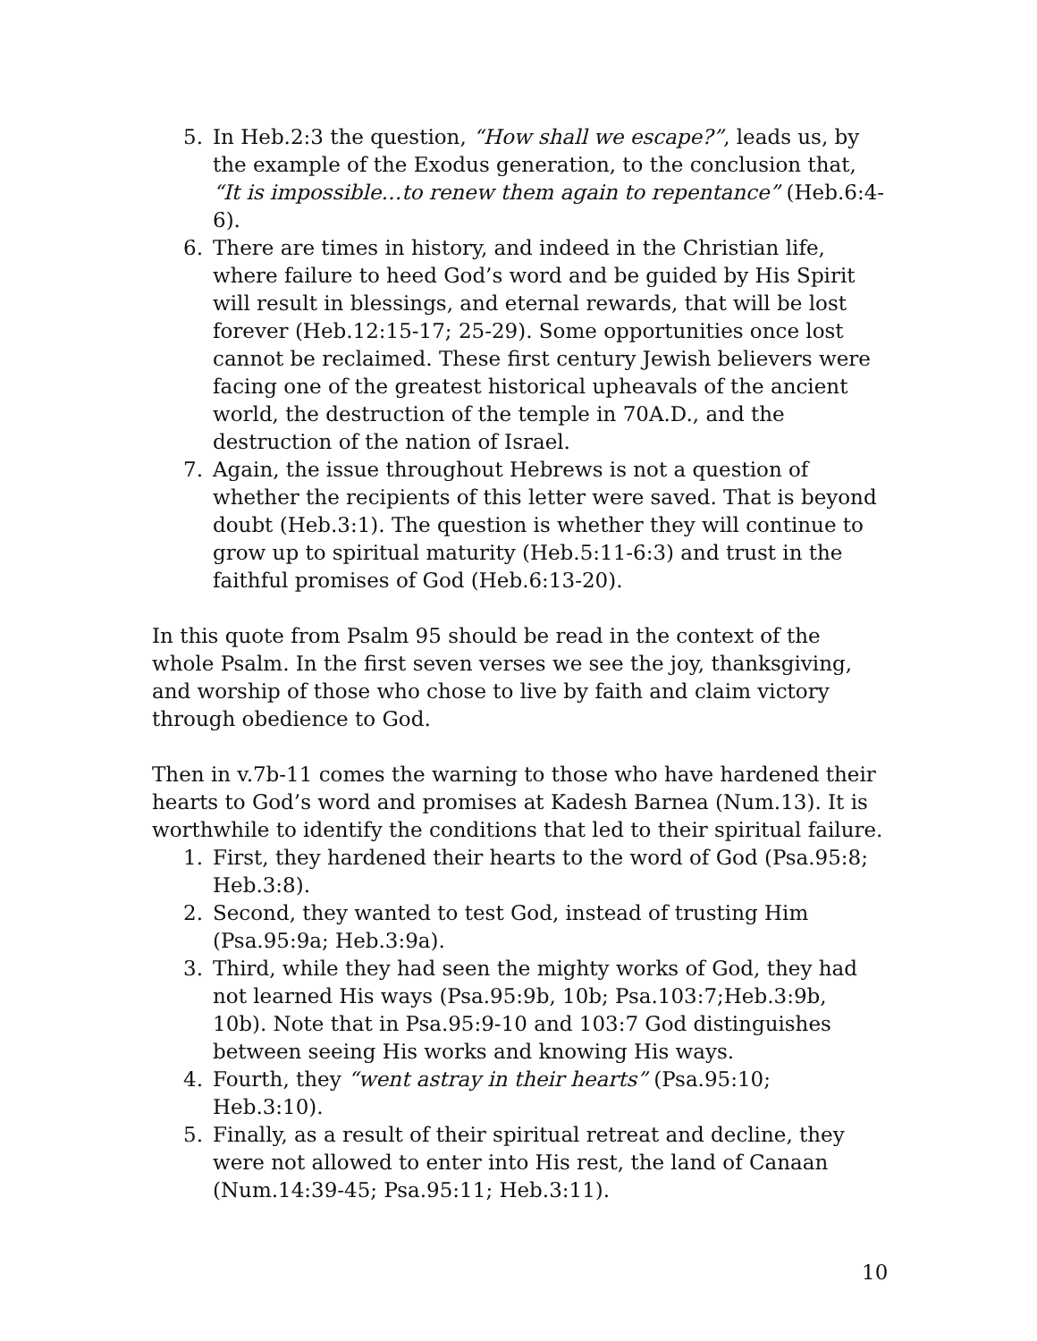5. In Heb.2:3 the question, “How shall we escape?”, leads us, by the example of the Exodus generation, to the conclusion that, “It is impossible…to renew them again to repentance” (Heb.6:4-6).
6. There are times in history, and indeed in the Christian life, where failure to heed God’s word and be guided by His Spirit will result in blessings, and eternal rewards, that will be lost forever (Heb.12:15-17; 25-29). Some opportunities once lost cannot be reclaimed. These first century Jewish believers were facing one of the greatest historical upheavals of the ancient world, the destruction of the temple in 70A.D., and the destruction of the nation of Israel.
7. Again, the issue throughout Hebrews is not a question of whether the recipients of this letter were saved. That is beyond doubt (Heb.3:1). The question is whether they will continue to grow up to spiritual maturity (Heb.5:11-6:3) and trust in the faithful promises of God (Heb.6:13-20).
In this quote from Psalm 95 should be read in the context of the whole Psalm. In the first seven verses we see the joy, thanksgiving, and worship of those who chose to live by faith and claim victory through obedience to God.
Then in v.7b-11 comes the warning to those who have hardened their hearts to God’s word and promises at Kadesh Barnea (Num.13). It is worthwhile to identify the conditions that led to their spiritual failure.
1. First, they hardened their hearts to the word of God (Psa.95:8; Heb.3:8).
2. Second, they wanted to test God, instead of trusting Him (Psa.95:9a; Heb.3:9a).
3. Third, while they had seen the mighty works of God, they had not learned His ways (Psa.95:9b, 10b; Psa.103:7;Heb.3:9b, 10b). Note that in Psa.95:9-10 and 103:7 God distinguishes between seeing His works and knowing His ways.
4. Fourth, they “went astray in their hearts” (Psa.95:10; Heb.3:10).
5. Finally, as a result of their spiritual retreat and decline, they were not allowed to enter into His rest, the land of Canaan (Num.14:39-45; Psa.95:11; Heb.3:11).
10